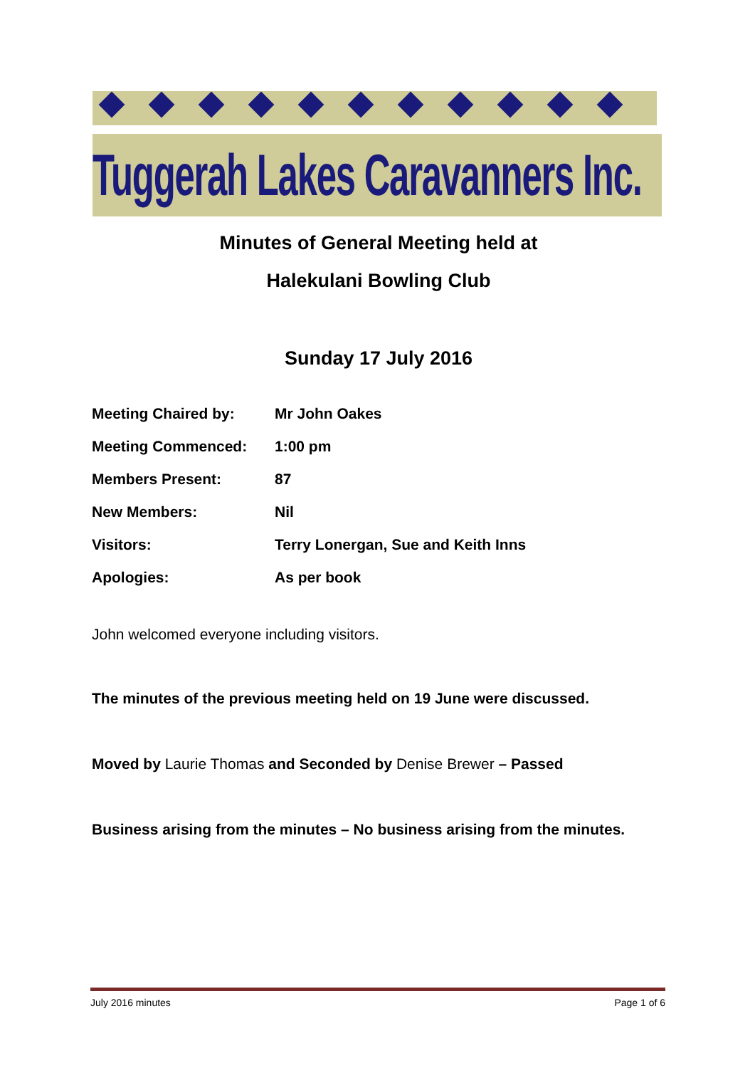Tuggerah Lakes Caravanners Inc.
Minutes of General Meeting held at
Halekulani Bowling Club
Sunday 17 July 2016
Meeting Chaired by: Mr John Oakes
Meeting Commenced: 1:00 pm
Members Present: 87
New Members: Nil
Visitors: Terry Lonergan, Sue and Keith Inns
Apologies: As per book
John welcomed everyone including visitors.
The minutes of the previous meeting held on 19 June were discussed.
Moved by Laurie Thomas and Seconded by Denise Brewer – Passed
Business arising from the minutes – No business arising from the minutes.
July 2016 minutes Page 1 of 6